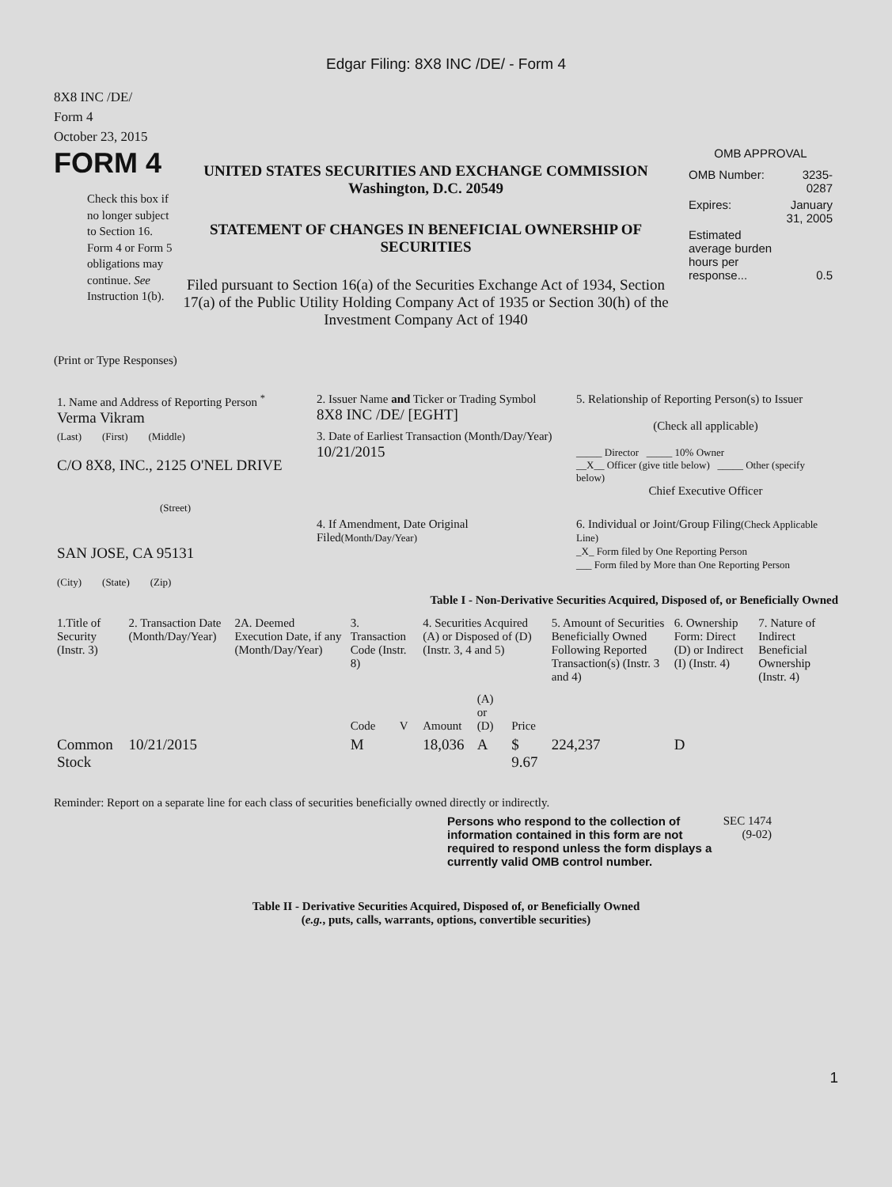Edgar Filing: 8X8 INC /DE/ - Form 4
8X8 INC /DE/
Form 4
October 23, 2015
FORM 4
Check this box if no longer subject to Section 16. Form 4 or Form 5 obligations may continue. See Instruction 1(b).
UNITED STATES SECURITIES AND EXCHANGE COMMISSION
Washington, D.C. 20549
STATEMENT OF CHANGES IN BENEFICIAL OWNERSHIP OF SECURITIES
Filed pursuant to Section 16(a) of the Securities Exchange Act of 1934, Section 17(a) of the Public Utility Holding Company Act of 1935 or Section 30(h) of the Investment Company Act of 1940
OMB APPROVAL
| OMB Number: | 3235-0287 |
| Expires: | January 31, 2005 |
| Estimated average burden hours per response... | 0.5 |
(Print or Type Responses)
| 1. Name and Address of Reporting Person <sup>*</sup> Verma Vikram | 2. Issuer Name and Ticker or Trading Symbol 8X8 INC /DE/ [EGHT] | 5. Relationship of Reporting Person(s) to Issuer (Check all applicable) _____ Director _____ 10% Owner __X__ Officer (give title below) _____ Other (specify below) Chief Executive Officer |
| (Last) (First) (Middle) C/O 8X8, INC., 2125 O'NEL DRIVE (Street) | 3. Date of Earliest Transaction (Month/Day/Year) 10/21/2015 | |
| SAN JOSE, CA 95131 (City) (State) (Zip) | 4. If Amendment, Date Original Filed (Month/Day/Year) | 6. Individual or Joint/Group Filing (Check Applicable Line) _X_ Form filed by One Reporting Person ___ Form filed by More than One Reporting Person |
Table I - Non-Derivative Securities Acquired, Disposed of, or Beneficially Owned
| 1.Title of Security (Instr. 3) | 2. Transaction Date (Month/Day/Year) | 2A. Deemed Execution Date, if any (Month/Day/Year) | 3. Transaction Code (Instr. 8) | | 4. Securities Acquired (A) or Disposed of (D) (Instr. 3, 4 and 5) | | | 5. Amount of Securities Beneficially Owned Following Reported Transaction(s) (Instr. 3 and 4) | 6. Ownership Form: Direct (D) or Indirect (I) (Instr. 4) | 7. Nature of Indirect Beneficial Ownership (Instr. 4) |
| --- | --- | --- | --- | --- | --- | --- | --- | --- | --- | --- |
| | | | Code | V | Amount | (A) or (D) | Price | | | |
| Common Stock | 10/21/2015 | | M | | 18,036 | A | $ 9.67 | 224,237 | D | |
Reminder: Report on a separate line for each class of securities beneficially owned directly or indirectly.
Persons who respond to the collection of information contained in this form are not required to respond unless the form displays a currently valid OMB control number.
SEC 1474 (9-02)
Table II - Derivative Securities Acquired, Disposed of, or Beneficially Owned
(e.g., puts, calls, warrants, options, convertible securities)
1